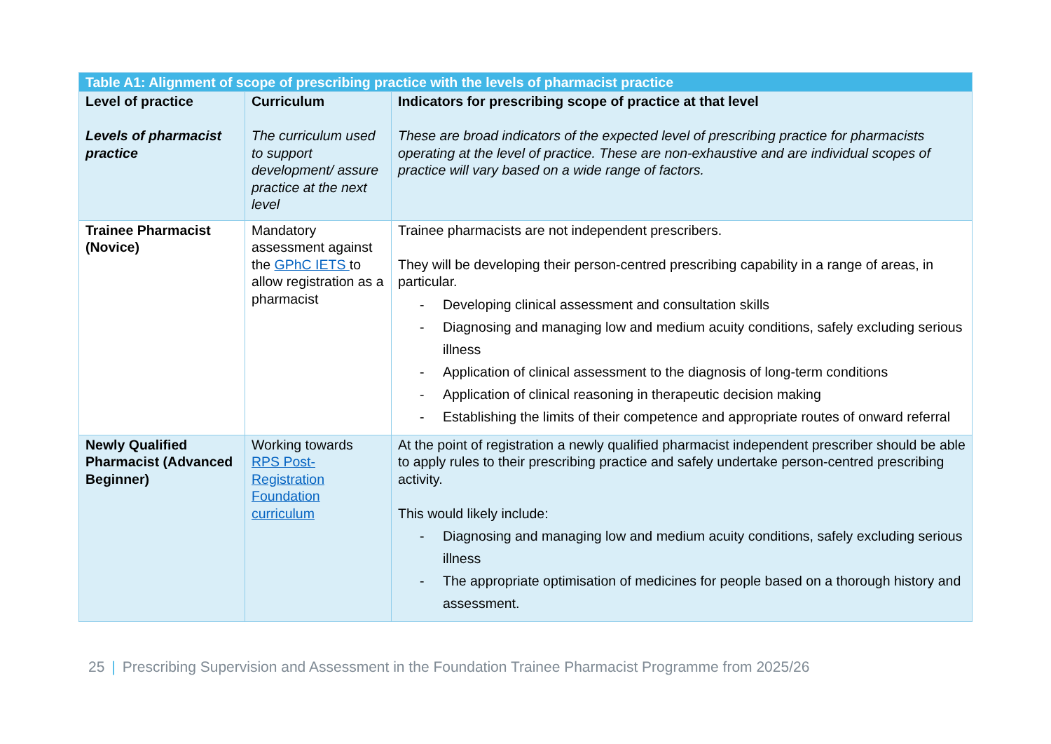| Table A1: Alignment of scope of prescribing practice with the levels of pharmacist practice | | |
| --- | --- | --- |
| Level of practice Levels of pharmacist practice | Curriculum The curriculum used to support development/ assure practice at the next level | Indicators for prescribing scope of practice at that level These are broad indicators of the expected level of prescribing practice for pharmacists operating at the level of practice. These are non-exhaustive and are individual scopes of practice will vary based on a wide range of factors. |
| Trainee Pharmacist (Novice) | Mandatory assessment against the GPhC IETS to allow registration as a pharmacist | Trainee pharmacists are not independent prescribers. They will be developing their person-centred prescribing capability in a range of areas, in particular. - Developing clinical assessment and consultation skills - Diagnosing and managing low and medium acuity conditions, safely excluding serious illness - Application of clinical assessment to the diagnosis of long-term conditions - Application of clinical reasoning in therapeutic decision making - Establishing the limits of their competence and appropriate routes of onward referral |
| Newly Qualified Pharmacist (Advanced Beginner) | Working towards RPS Post-Registration Foundation curriculum | At the point of registration a newly qualified pharmacist independent prescriber should be able to apply rules to their prescribing practice and safely undertake person-centred prescribing activity. This would likely include: - Diagnosing and managing low and medium acuity conditions, safely excluding serious illness - The appropriate optimisation of medicines for people based on a thorough history and assessment. |
25 | Prescribing Supervision and Assessment in the Foundation Trainee Pharmacist Programme from 2025/26